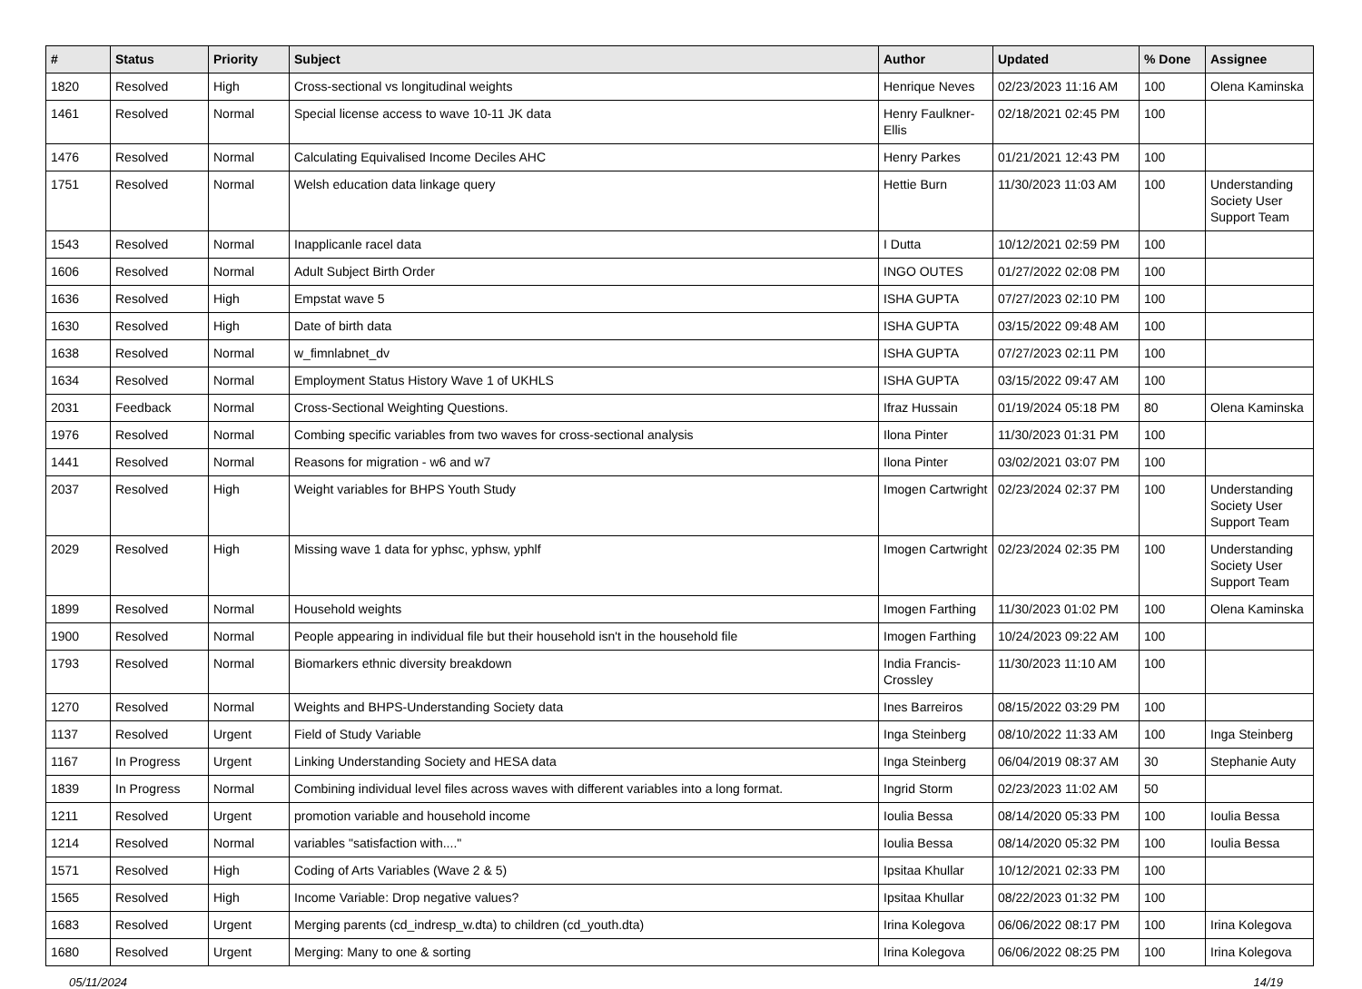| # | Status | Priority | Subject | Author | Updated | % Done | Assignee |
| --- | --- | --- | --- | --- | --- | --- | --- |
| 1820 | Resolved | High | Cross-sectional vs longitudinal weights | Henrique Neves | 02/23/2023 11:16 AM | 100 | Olena Kaminska |
| 1461 | Resolved | Normal | Special license access to wave 10-11 JK data | Henry Faulkner-Ellis | 02/18/2021 02:45 PM | 100 | |
| 1476 | Resolved | Normal | Calculating Equivalised Income Deciles AHC | Henry Parkes | 01/21/2021 12:43 PM | 100 | |
| 1751 | Resolved | Normal | Welsh education data linkage query | Hettie Burn | 11/30/2023 11:03 AM | 100 | Understanding Society User Support Team |
| 1543 | Resolved | Normal | Inapplicanle racel data | I Dutta | 10/12/2021 02:59 PM | 100 | |
| 1606 | Resolved | Normal | Adult Subject Birth Order | INGO OUTES | 01/27/2022 02:08 PM | 100 | |
| 1636 | Resolved | High | Empstat wave 5 | ISHA GUPTA | 07/27/2023 02:10 PM | 100 | |
| 1630 | Resolved | High | Date of birth data | ISHA GUPTA | 03/15/2022 09:48 AM | 100 | |
| 1638 | Resolved | Normal | w_fimnlabnet_dv | ISHA GUPTA | 07/27/2023 02:11 PM | 100 | |
| 1634 | Resolved | Normal | Employment Status History Wave 1 of UKHLS | ISHA GUPTA | 03/15/2022 09:47 AM | 100 | |
| 2031 | Feedback | Normal | Cross-Sectional Weighting Questions. | Ifraz Hussain | 01/19/2024 05:18 PM | 80 | Olena Kaminska |
| 1976 | Resolved | Normal | Combing specific variables from two waves for cross-sectional analysis | Ilona Pinter | 11/30/2023 01:31 PM | 100 | |
| 1441 | Resolved | Normal | Reasons for migration - w6 and w7 | Ilona Pinter | 03/02/2021 03:07 PM | 100 | |
| 2037 | Resolved | High | Weight variables for BHPS Youth Study | Imogen Cartwright | 02/23/2024 02:37 PM | 100 | Understanding Society User Support Team |
| 2029 | Resolved | High | Missing wave 1 data for yphsc, yphsw, yphlf | Imogen Cartwright | 02/23/2024 02:35 PM | 100 | Understanding Society User Support Team |
| 1899 | Resolved | Normal | Household weights | Imogen Farthing | 11/30/2023 01:02 PM | 100 | Olena Kaminska |
| 1900 | Resolved | Normal | People appearing in individual file but their household isn't in the household file | Imogen Farthing | 10/24/2023 09:22 AM | 100 | |
| 1793 | Resolved | Normal | Biomarkers ethnic diversity breakdown | India Francis-Crossley | 11/30/2023 11:10 AM | 100 | |
| 1270 | Resolved | Normal | Weights and BHPS-Understanding Society data | Ines Barreiros | 08/15/2022 03:29 PM | 100 | |
| 1137 | Resolved | Urgent | Field of Study Variable | Inga Steinberg | 08/10/2022 11:33 AM | 100 | Inga Steinberg |
| 1167 | In Progress | Urgent | Linking Understanding Society and HESA data | Inga Steinberg | 06/04/2019 08:37 AM | 30 | Stephanie Auty |
| 1839 | In Progress | Normal | Combining individual level files across waves with different variables into a long format. | Ingrid Storm | 02/23/2023 11:02 AM | 50 | |
| 1211 | Resolved | Urgent | promotion variable and household income | Ioulia Bessa | 08/14/2020 05:33 PM | 100 | Ioulia Bessa |
| 1214 | Resolved | Normal | variables "satisfaction with...." | Ioulia Bessa | 08/14/2020 05:32 PM | 100 | Ioulia Bessa |
| 1571 | Resolved | High | Coding of Arts Variables (Wave 2 & 5) | Ipsitaa Khullar | 10/12/2021 02:33 PM | 100 | |
| 1565 | Resolved | High | Income Variable: Drop negative values? | Ipsitaa Khullar | 08/22/2023 01:32 PM | 100 | |
| 1683 | Resolved | Urgent | Merging parents (cd_indresp_w.dta) to children (cd_youth.dta) | Irina Kolegova | 06/06/2022 08:17 PM | 100 | Irina Kolegova |
| 1680 | Resolved | Urgent | Merging: Many to one & sorting | Irina Kolegova | 06/06/2022 08:25 PM | 100 | Irina Kolegova |
05/11/2024 14/19